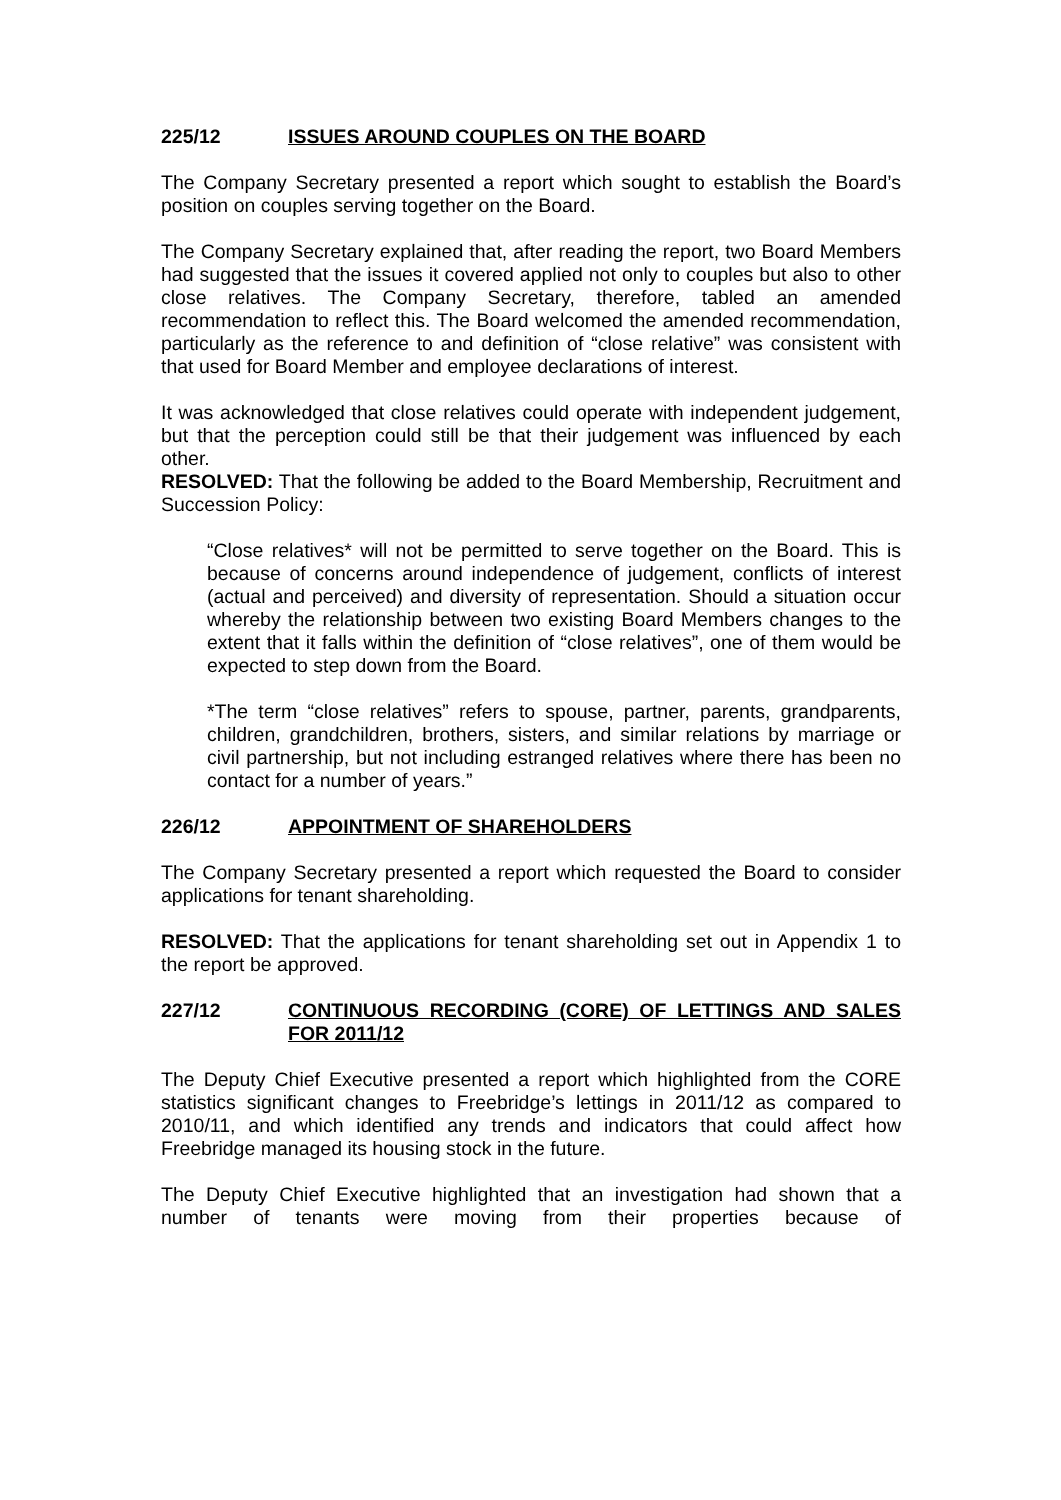225/12 ISSUES AROUND COUPLES ON THE BOARD
The Company Secretary presented a report which sought to establish the Board’s position on couples serving together on the Board.
The Company Secretary explained that, after reading the report, two Board Members had suggested that the issues it covered applied not only to couples but also to other close relatives. The Company Secretary, therefore, tabled an amended recommendation to reflect this. The Board welcomed the amended recommendation, particularly as the reference to and definition of “close relative” was consistent with that used for Board Member and employee declarations of interest.
It was acknowledged that close relatives could operate with independent judgement, but that the perception could still be that their judgement was influenced by each other.
RESOLVED: That the following be added to the Board Membership, Recruitment and Succession Policy:
“Close relatives* will not be permitted to serve together on the Board. This is because of concerns around independence of judgement, conflicts of interest (actual and perceived) and diversity of representation. Should a situation occur whereby the relationship between two existing Board Members changes to the extent that it falls within the definition of “close relatives”, one of them would be expected to step down from the Board.
*The term “close relatives” refers to spouse, partner, parents, grandparents, children, grandchildren, brothers, sisters, and similar relations by marriage or civil partnership, but not including estranged relatives where there has been no contact for a number of years.”
226/12 APPOINTMENT OF SHAREHOLDERS
The Company Secretary presented a report which requested the Board to consider applications for tenant shareholding.
RESOLVED: That the applications for tenant shareholding set out in Appendix 1 to the report be approved.
227/12 CONTINUOUS RECORDING (CORE) OF LETTINGS AND SALES FOR 2011/12
The Deputy Chief Executive presented a report which highlighted from the CORE statistics significant changes to Freebridge’s lettings in 2011/12 as compared to 2010/11, and which identified any trends and indicators that could affect how Freebridge managed its housing stock in the future.
The Deputy Chief Executive highlighted that an investigation had shown that a number of tenants were moving from their properties because of